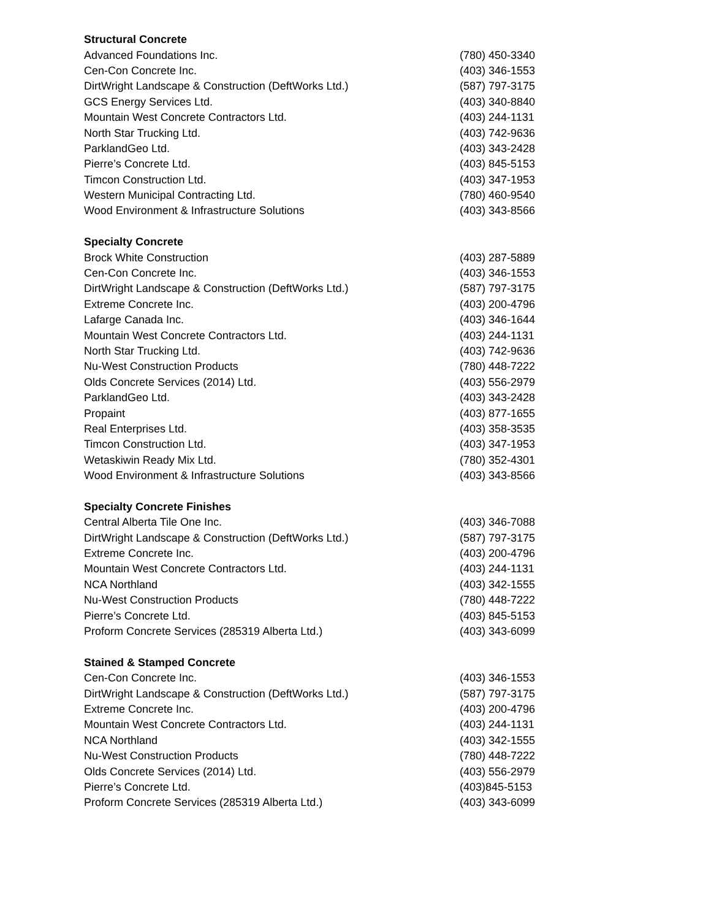| Structural Concrete | |
| --- | --- |
| Advanced Foundations Inc. | (780) 450-3340 |
| Cen-Con Concrete Inc. | (403) 346-1553 |
| DirtWright Landscape & Construction (DeftWorks Ltd.) | (587) 797-3175 |
| GCS Energy Services Ltd. | (403) 340-8840 |
| Mountain West Concrete Contractors Ltd. | (403) 244-1131 |
| North Star Trucking Ltd. | (403) 742-9636 |
| ParklandGeo Ltd. | (403) 343-2428 |
| Pierre’s Concrete Ltd. | (403) 845-5153 |
| Timcon Construction Ltd. | (403) 347-1953 |
| Western Municipal Contracting Ltd. | (780) 460-9540 |
| Wood Environment & Infrastructure Solutions | (403) 343-8566 |
| Specialty Concrete | |
| Brock White Construction | (403) 287-5889 |
| Cen-Con Concrete Inc. | (403) 346-1553 |
| DirtWright Landscape & Construction (DeftWorks Ltd.) | (587) 797-3175 |
| Extreme Concrete Inc. | (403) 200-4796 |
| Lafarge Canada Inc. | (403) 346-1644 |
| Mountain West Concrete Contractors Ltd. | (403) 244-1131 |
| North Star Trucking Ltd. | (403) 742-9636 |
| Nu-West Construction Products | (780) 448-7222 |
| Olds Concrete Services (2014) Ltd. | (403) 556-2979 |
| ParklandGeo Ltd. | (403) 343-2428 |
| Propaint | (403) 877-1655 |
| Real Enterprises Ltd. | (403) 358-3535 |
| Timcon Construction Ltd. | (403) 347-1953 |
| Wetaskiwin Ready Mix Ltd. | (780) 352-4301 |
| Wood Environment & Infrastructure Solutions | (403) 343-8566 |
| Specialty Concrete Finishes | |
| Central Alberta Tile One Inc. | (403) 346-7088 |
| DirtWright Landscape & Construction (DeftWorks Ltd.) | (587) 797-3175 |
| Extreme Concrete Inc. | (403) 200-4796 |
| Mountain West Concrete Contractors Ltd. | (403) 244-1131 |
| NCA Northland | (403) 342-1555 |
| Nu-West Construction Products | (780) 448-7222 |
| Pierre’s Concrete Ltd. | (403) 845-5153 |
| Proform Concrete Services (285319 Alberta Ltd.) | (403) 343-6099 |
| Stained & Stamped Concrete | |
| Cen-Con Concrete Inc. | (403) 346-1553 |
| DirtWright Landscape & Construction (DeftWorks Ltd.) | (587) 797-3175 |
| Extreme Concrete Inc. | (403) 200-4796 |
| Mountain West Concrete Contractors Ltd. | (403) 244-1131 |
| NCA Northland | (403) 342-1555 |
| Nu-West Construction Products | (780) 448-7222 |
| Olds Concrete Services (2014) Ltd. | (403) 556-2979 |
| Pierre’s Concrete Ltd. | (403)845-5153 |
| Proform Concrete Services (285319 Alberta Ltd.) | (403) 343-6099 |